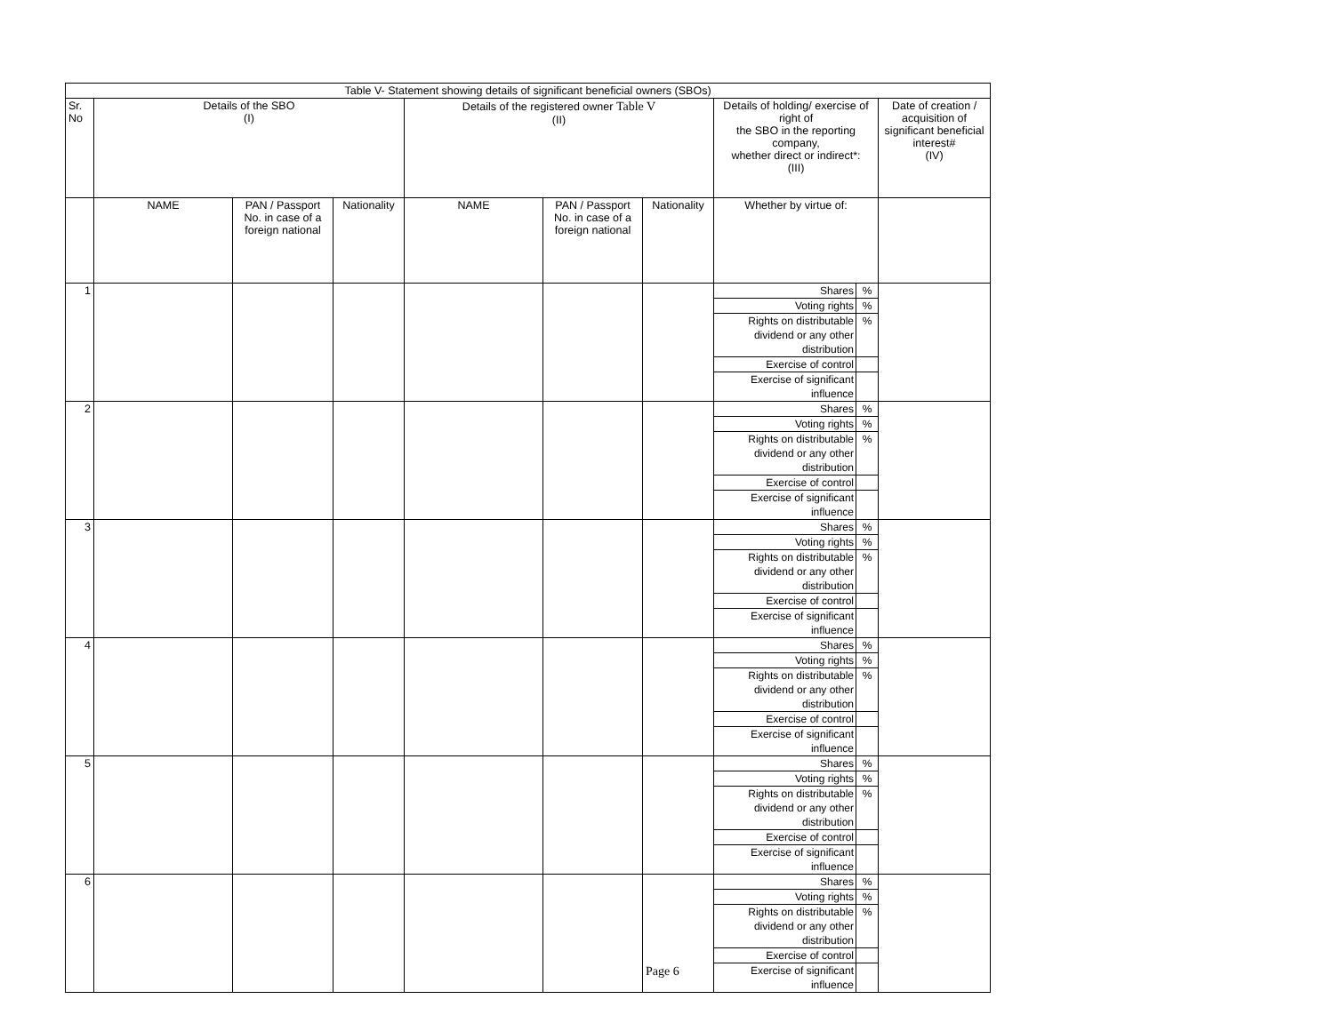| Table V- Statement showing details of significant beneficial owners (SBOs) | | | | | | | | |
| --- | --- | --- | --- | --- | --- | --- | --- | --- |
| Sr. No | Details of the SBO (I) | | | Details of the registered owner Table V (II) | | | Details of holding/ exercise of right of the SBO in the reporting company, whether direct or indirect*: (III) | Date of creation / acquisition of significant beneficial interest# (IV) |
| | NAME | PAN / Passport No. in case of a foreign national | Nationality | NAME | PAN / Passport No. in case of a foreign national | Nationality | Whether by virtue of: | |
| 1 | | | | | | | / Shares / % / / Voting rights / % / / Rights on distributable dividend or any other distribution / % / / Exercise of control / / / Exercise of significant influence / / | |
| 2 | | | | | | | / Shares / % / / Voting rights / % / / Rights on distributable dividend or any other distribution / % / / Exercise of control / / / Exercise of significant influence / / | |
| 3 | | | | | | | / Shares / % / / Voting rights / % / / Rights on distributable dividend or any other distribution / % / / Exercise of control / / / Exercise of significant influence / / | |
| 4 | | | | | | | / Shares / % / / Voting rights / % / / Rights on distributable dividend or any other distribution / % / / Exercise of control / / / Exercise of significant influence / / | |
| 5 | | | | | | | / Shares / % / / Voting rights / % / / Rights on distributable dividend or any other distribution / % / / Exercise of control / / / Exercise of significant influence / / | |
| 6 | | | | | | Page 6 | / Shares / % / / Voting rights / % / / Rights on distributable dividend or any other distribution / % / / Exercise of control / / / Exercise of significant influence / / | |